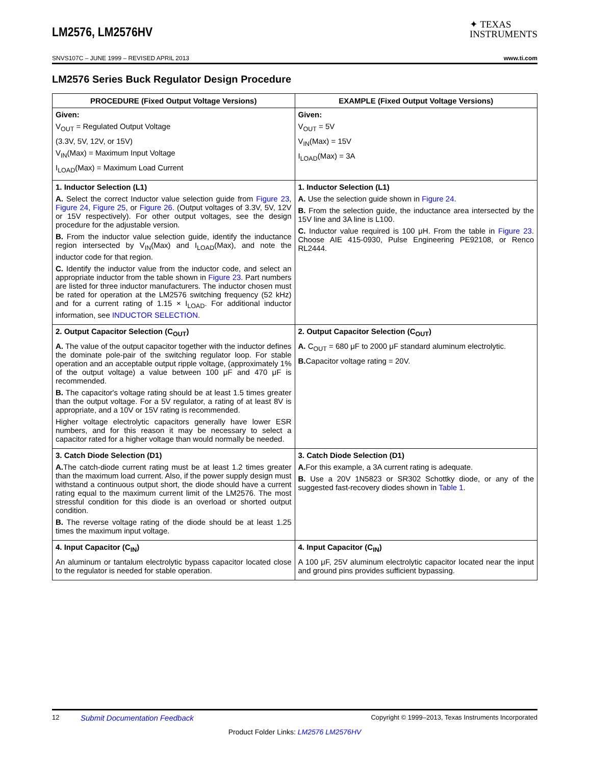LM2576, LM2576HV
✦ TEXAS
INSTRUMENTS
SNVS107C – JUNE 1999 – REVISED APRIL 2013 www.ti.com
LM2576 Series Buck Regulator Design Procedure
| PROCEDURE (Fixed Output Voltage Versions) | EXAMPLE (Fixed Output Voltage Versions) |
| --- | --- |
| Given: V<sub>OUT</sub> = Regulated Output Voltage (3.3V, 5V, 12V, or 15V) V<sub>IN</sub>(Max) = Maximum Input Voltage I<sub>LOAD</sub>(Max) = Maximum Load Current | Given: V<sub>OUT</sub> = 5V V<sub>IN</sub>(Max) = 15V I<sub>LOAD</sub>(Max) = 3A |
| 1. Inductor Selection (L1) A. Select the correct Inductor value selection guide from Figure 23 , Figure 24 , Figure 25 , or Figure 26 . (Output voltages of 3.3V, 5V, 12V or 15V respectively). For other output voltages, see the design procedure for the adjustable version. B. From the inductor value selection guide, identify the inductance region intersected by V<sub>IN</sub>(Max) and I<sub>LOAD</sub>(Max), and note the inductor code for that region. C. Identify the inductor value from the inductor code, and select an appropriate inductor from the table shown in Figure 23 . Part numbers are listed for three inductor manufacturers. The inductor chosen must be rated for operation at the LM2576 switching frequency (52 kHz) and for a current rating of 1.15 × I<sub>LOAD</sub>. For additional inductor information, see INDUCTOR SELECTION . | 1. Inductor Selection (L1) A. Use the selection guide shown in Figure 24 . B. From the selection guide, the inductance area intersected by the 15V line and 3A line is L100. C. Inductor value required is 100 μH. From the table in Figure 23 . Choose AIE 415-0930, Pulse Engineering PE92108, or Renco RL2444. |
| 2. Output Capacitor Selection (C<sub>OUT</sub>) A. The value of the output capacitor together with the inductor defines the dominate pole-pair of the switching regulator loop. For stable operation and an acceptable output ripple voltage, (approximately 1% of the output voltage) a value between 100 μF and 470 μF is recommended. B. The capacitor's voltage rating should be at least 1.5 times greater than the output voltage. For a 5V regulator, a rating of at least 8V is appropriate, and a 10V or 15V rating is recommended. Higher voltage electrolytic capacitors generally have lower ESR numbers, and for this reason it may be necessary to select a capacitor rated for a higher voltage than would normally be needed. | 2. Output Capacitor Selection (C<sub>OUT</sub>) A. C<sub>OUT</sub> = 680 μF to 2000 μF standard aluminum electrolytic. B. Capacitor voltage rating = 20V. |
| 3. Catch Diode Selection (D1) A. The catch-diode current rating must be at least 1.2 times greater than the maximum load current. Also, if the power supply design must withstand a continuous output short, the diode should have a current rating equal to the maximum current limit of the LM2576. The most stressful condition for this diode is an overload or shorted output condition. B. The reverse voltage rating of the diode should be at least 1.25 times the maximum input voltage. | 3. Catch Diode Selection (D1) A. For this example, a 3A current rating is adequate. B. Use a 20V 1N5823 or SR302 Schottky diode, or any of the suggested fast-recovery diodes shown in Table 1 . |
| 4. Input Capacitor (C<sub>IN</sub>) An aluminum or tantalum electrolytic bypass capacitor located close to the regulator is needed for stable operation. | 4. Input Capacitor (C<sub>IN</sub>) A 100 μF, 25V aluminum electrolytic capacitor located near the input and ground pins provides sufficient bypassing. |
12 Submit Documentation Feedback Copyright © 1999–2013, Texas Instruments Incorporated
Product Folder Links: LM2576 LM2576HV